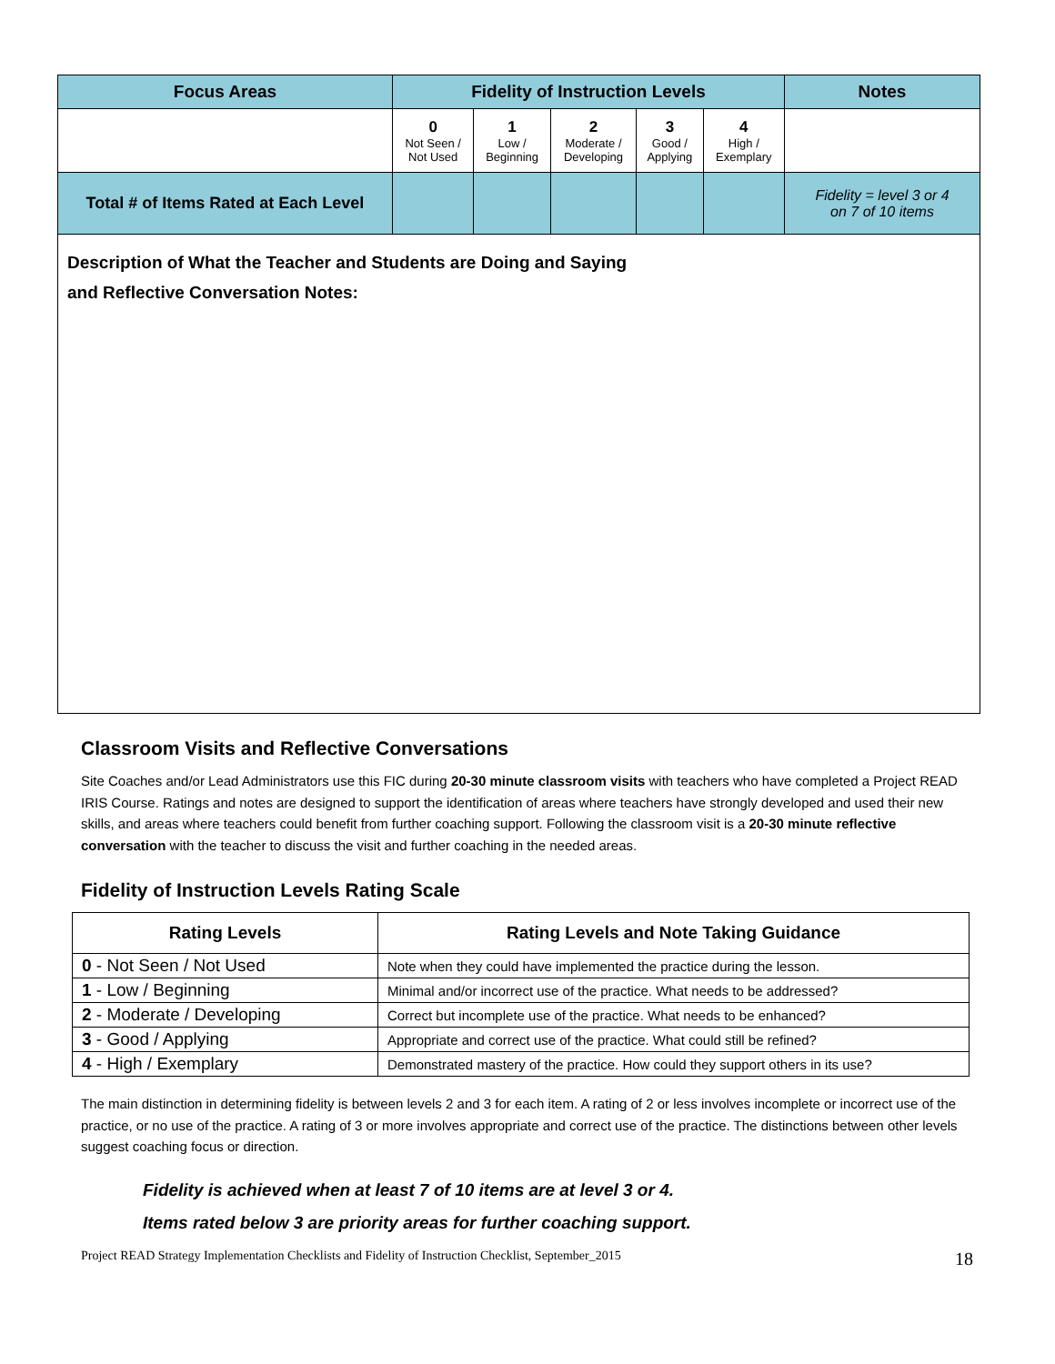| Focus Areas | Fidelity of Instruction Levels | | | | | Notes |
| --- | --- | --- | --- | --- | --- | --- |
| | 0 Not Seen / Not Used | 1 Low / Beginning | 2 Moderate / Developing | 3 Good / Applying | 4 High / Exemplary | |
| Total # of Items Rated at Each Level | | | | | | Fidelity = level 3 or 4 on 7 of 10 items |
Description of What the Teacher and Students are Doing and Saying
and Reflective Conversation Notes:
Classroom Visits and Reflective Conversations
Site Coaches and/or Lead Administrators use this FIC during 20-30 minute classroom visits with teachers who have completed a Project READ IRIS Course. Ratings and notes are designed to support the identification of areas where teachers have strongly developed and used their new skills, and areas where teachers could benefit from further coaching support. Following the classroom visit is a 20-30 minute reflective conversation with the teacher to discuss the visit and further coaching in the needed areas.
Fidelity of Instruction Levels Rating Scale
| Rating Levels | Rating Levels and Note Taking Guidance |
| --- | --- |
| 0 - Not Seen / Not Used | Note when they could have implemented the practice during the lesson. |
| 1 - Low / Beginning | Minimal and/or incorrect use of the practice. What needs to be addressed? |
| 2 - Moderate / Developing | Correct but incomplete use of the practice. What needs to be enhanced? |
| 3 - Good / Applying | Appropriate and correct use of the practice. What could still be refined? |
| 4 - High / Exemplary | Demonstrated mastery of the practice. How could they support others in its use? |
The main distinction in determining fidelity is between levels 2 and 3 for each item. A rating of 2 or less involves incomplete or incorrect use of the practice, or no use of the practice. A rating of 3 or more involves appropriate and correct use of the practice. The distinctions between other levels suggest coaching focus or direction.
Fidelity is achieved when at least 7 of 10 items are at level 3 or 4.
Items rated below 3 are priority areas for further coaching support.
Project READ Strategy Implementation Checklists and Fidelity of Instruction Checklist, September_2015 18